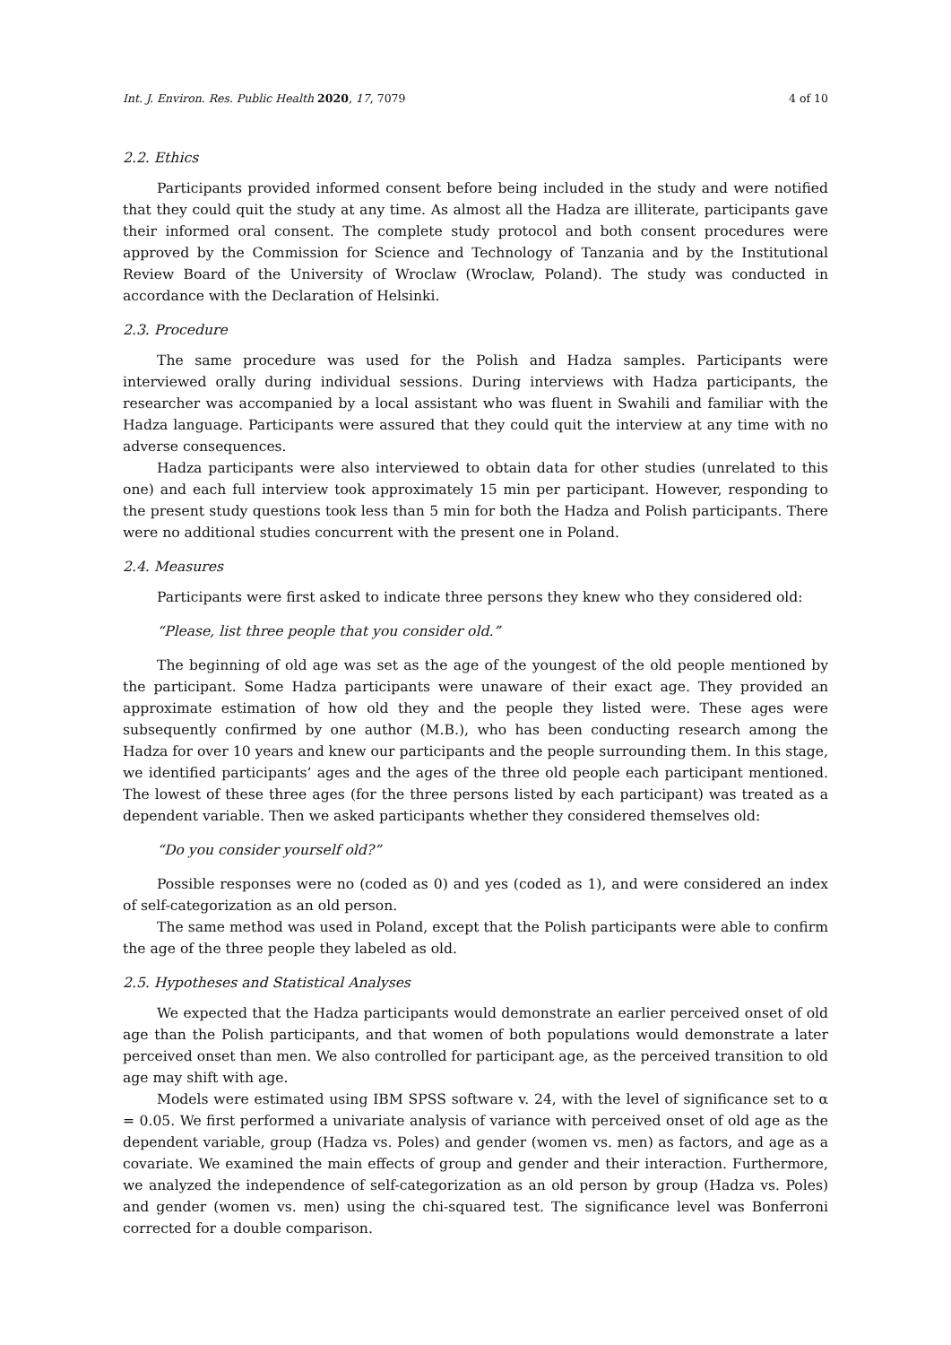Int. J. Environ. Res. Public Health 2020, 17, 7079 4 of 10
2.2. Ethics
Participants provided informed consent before being included in the study and were notified that they could quit the study at any time. As almost all the Hadza are illiterate, participants gave their informed oral consent. The complete study protocol and both consent procedures were approved by the Commission for Science and Technology of Tanzania and by the Institutional Review Board of the University of Wroclaw (Wroclaw, Poland). The study was conducted in accordance with the Declaration of Helsinki.
2.3. Procedure
The same procedure was used for the Polish and Hadza samples. Participants were interviewed orally during individual sessions. During interviews with Hadza participants, the researcher was accompanied by a local assistant who was fluent in Swahili and familiar with the Hadza language. Participants were assured that they could quit the interview at any time with no adverse consequences.
Hadza participants were also interviewed to obtain data for other studies (unrelated to this one) and each full interview took approximately 15 min per participant. However, responding to the present study questions took less than 5 min for both the Hadza and Polish participants. There were no additional studies concurrent with the present one in Poland.
2.4. Measures
Participants were first asked to indicate three persons they knew who they considered old:
“Please, list three people that you consider old.”
The beginning of old age was set as the age of the youngest of the old people mentioned by the participant. Some Hadza participants were unaware of their exact age. They provided an approximate estimation of how old they and the people they listed were. These ages were subsequently confirmed by one author (M.B.), who has been conducting research among the Hadza for over 10 years and knew our participants and the people surrounding them. In this stage, we identified participants’ ages and the ages of the three old people each participant mentioned. The lowest of these three ages (for the three persons listed by each participant) was treated as a dependent variable. Then we asked participants whether they considered themselves old:
“Do you consider yourself old?”
Possible responses were no (coded as 0) and yes (coded as 1), and were considered an index of self-categorization as an old person.
The same method was used in Poland, except that the Polish participants were able to confirm the age of the three people they labeled as old.
2.5. Hypotheses and Statistical Analyses
We expected that the Hadza participants would demonstrate an earlier perceived onset of old age than the Polish participants, and that women of both populations would demonstrate a later perceived onset than men. We also controlled for participant age, as the perceived transition to old age may shift with age.
Models were estimated using IBM SPSS software v. 24, with the level of significance set to α = 0.05. We first performed a univariate analysis of variance with perceived onset of old age as the dependent variable, group (Hadza vs. Poles) and gender (women vs. men) as factors, and age as a covariate. We examined the main effects of group and gender and their interaction. Furthermore, we analyzed the independence of self-categorization as an old person by group (Hadza vs. Poles) and gender (women vs. men) using the chi-squared test. The significance level was Bonferroni corrected for a double comparison.